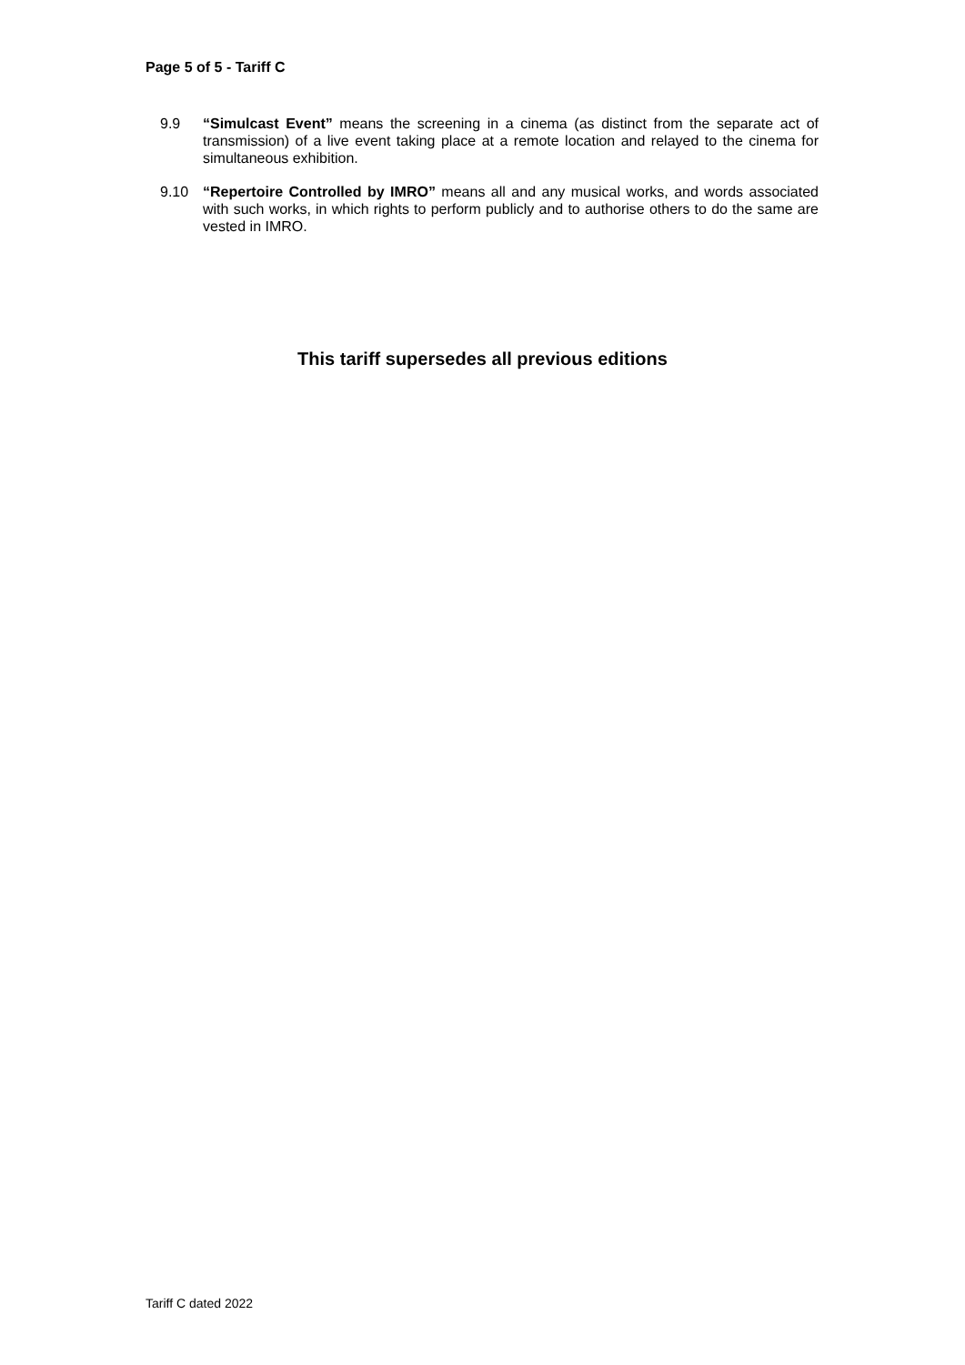Page 5 of 5 - Tariff C
9.9 “Simulcast Event” means the screening in a cinema (as distinct from the separate act of transmission) of a live event taking place at a remote location and relayed to the cinema for simultaneous exhibition.
9.10 “Repertoire Controlled by IMRO” means all and any musical works, and words associated with such works, in which rights to perform publicly and to authorise others to do the same are vested in IMRO.
This tariff supersedes all previous editions
Tariff C dated 2022